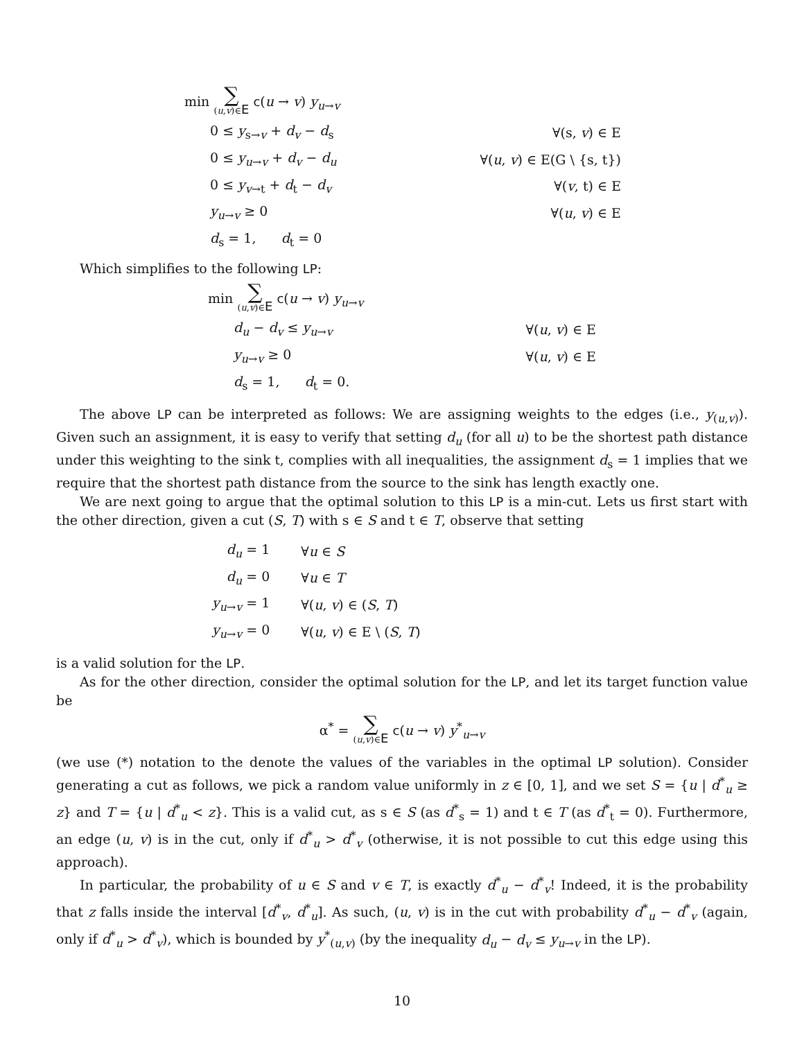| min ∑ ( u , v )∈ E c ( u → v ) y<sub>u→v</sub> | |
| 0 ≤ y<sub>s→v</sub> + d<sub>v</sub> − d<sub>s</sub> | ∀(s, v ) ∈ E |
| 0 ≤ y<sub>u→v</sub> + d<sub>v</sub> − d<sub>u</sub> | ∀( u , v ) ∈ E(G \ {s, t}) |
| 0 ≤ y<sub>v→t</sub> + d<sub>t</sub> − d<sub>v</sub> | ∀( v , t) ∈ E |
| y<sub>u→v</sub> ≥ 0 | ∀( u , v ) ∈ E |
| d<sub>s</sub> = 1, d<sub>t</sub> = 0 | |
Which simplifies to the following LP:
| min ∑ ( u , v )∈ E c ( u → v ) y<sub>u→v</sub> | |
| d<sub>u</sub> − d<sub>v</sub> ≤ y<sub>u→v</sub> | ∀( u , v ) ∈ E |
| y<sub>u→v</sub> ≥ 0 | ∀( u , v ) ∈ E |
| d<sub>s</sub> = 1, d<sub>t</sub> = 0. | |
The above LP can be interpreted as follows: We are assigning weights to the edges (i.e., y<sub>(u,v)</sub>). Given such an assignment, it is easy to verify that setting d<sub>u</sub> (for all u) to be the shortest path distance under this weighting to the sink t, complies with all inequalities, the assignment d<sub>s</sub> = 1 implies that we require that the shortest path distance from the source to the sink has length exactly one.
We are next going to argue that the optimal solution to this LP is a min-cut. Lets us first start with the other direction, given a cut (S, T) with s ∈ S and t ∈ T, observe that setting
| d<sub>u</sub> = 1 | ∀ u ∈ S |
| d<sub>u</sub> = 0 | ∀ u ∈ T |
| y<sub>u→v</sub> = 1 | ∀( u , v ) ∈ ( S , T ) |
| y<sub>u→v</sub> = 0 | ∀( u , v ) ∈ E \ ( S , T ) |
is a valid solution for the LP.
As for the other direction, consider the optimal solution for the LP, and let its target function value be
α<sup>*</sup> = ∑ (u,v)∈E c(u → v) y<sup>*</sup><sub>u→v</sub>
(we use (*) notation to the denote the values of the variables in the optimal LP solution). Consider generating a cut as follows, we pick a random value uniformly in z ∈ [0, 1], and we set S = {u | d<sup>*</sup><sub>u</sub> ≥ z} and T = {u | d<sup>*</sup><sub>u</sub> < z}. This is a valid cut, as s ∈ S (as d<sup>*</sup><sub>s</sub> = 1) and t ∈ T (as d<sup>*</sup><sub>t</sub> = 0). Furthermore, an edge (u, v) is in the cut, only if d<sup>*</sup><sub>u</sub> > d<sup>*</sup><sub>v</sub> (otherwise, it is not possible to cut this edge using this approach).
In particular, the probability of u ∈ S and v ∈ T, is exactly d<sup>*</sup><sub>u</sub> − d<sup>*</sup><sub>v</sub>! Indeed, it is the probability that z falls inside the interval [d<sup>*</sup><sub>v</sub>, d<sup>*</sup><sub>u</sub>]. As such, (u, v) is in the cut with probability d<sup>*</sup><sub>u</sub> − d<sup>*</sup><sub>v</sub> (again, only if d<sup>*</sup><sub>u</sub> > d<sup>*</sup><sub>v</sub>), which is bounded by y<sup>*</sup><sub>(u,v)</sub> (by the inequality d<sub>u</sub> − d<sub>v</sub> ≤ y<sub>u→v</sub> in the LP).
10